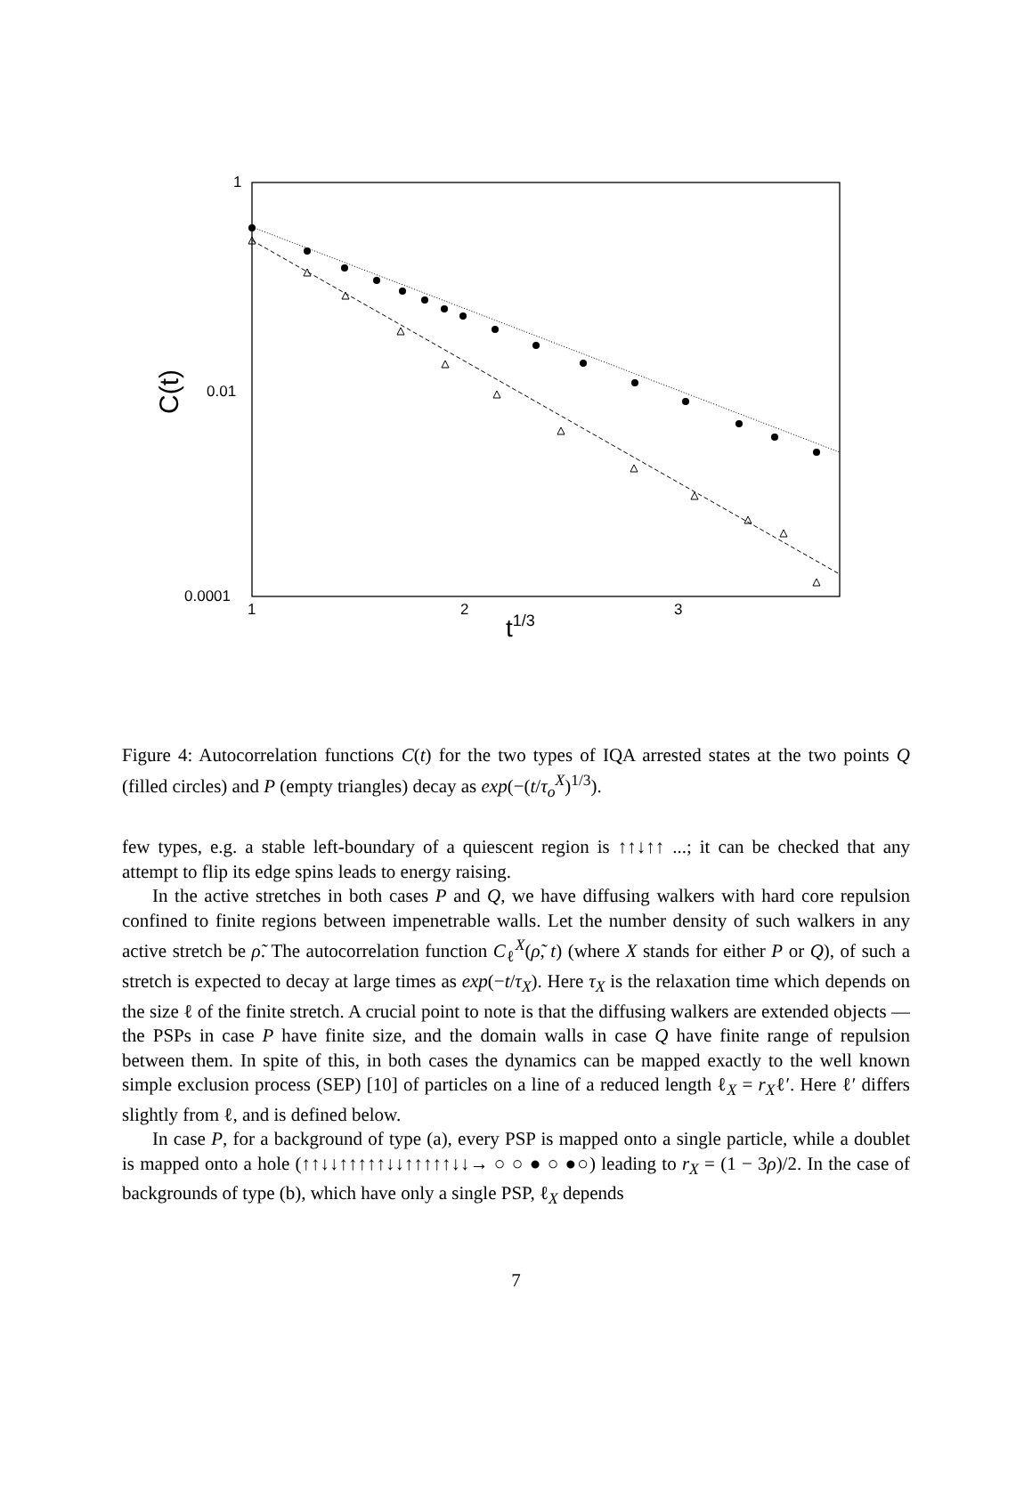1
0.01
0.0001
1
2
3
t1/3
C(t)
Figure 4: Autocorrelation functions C(t) for the two types of IQA arrested states at the two points Q (filled circles) and P (empty triangles) decay as exp(−(t/τ<sub>o</sub><sup>X</sup>)<sup>1/3</sup>).
few types, e.g. a stable left-boundary of a quiescent region is ↑↑↓↑↑ ...; it can be checked that any attempt to flip its edge spins leads to energy raising.
In the active stretches in both cases P and Q, we have diffusing walkers with hard core repulsion confined to finite regions between impenetrable walls. Let the number density of such walkers in any active stretch be ρ̃. The autocorrelation function C<sub>ℓ</sub><sup>X</sup>(ρ̃, t) (where X stands for either P or Q), of such a stretch is expected to decay at large times as exp(−t/τ<sub>X</sub>). Here τ<sub>X</sub> is the relaxation time which depends on the size ℓ of the finite stretch. A crucial point to note is that the diffusing walkers are extended objects — the PSPs in case P have finite size, and the domain walls in case Q have finite range of repulsion between them. In spite of this, in both cases the dynamics can be mapped exactly to the well known simple exclusion process (SEP) [10] of particles on a line of a reduced length ℓ<sub>X</sub> = r<sub>X</sub>ℓ′. Here ℓ′ differs slightly from ℓ, and is defined below.
In case P, for a background of type (a), every PSP is mapped onto a single particle, while a doublet is mapped onto a hole (↑↑↓↓↑↑↑↑↑↓↓↑↑↑↑↑↓↓→ ○ ○ ● ○ ●○) leading to r<sub>X</sub> = (1 − 3ρ)/2. In the case of backgrounds of type (b), which have only a single PSP, ℓ<sub>X</sub> depends
7